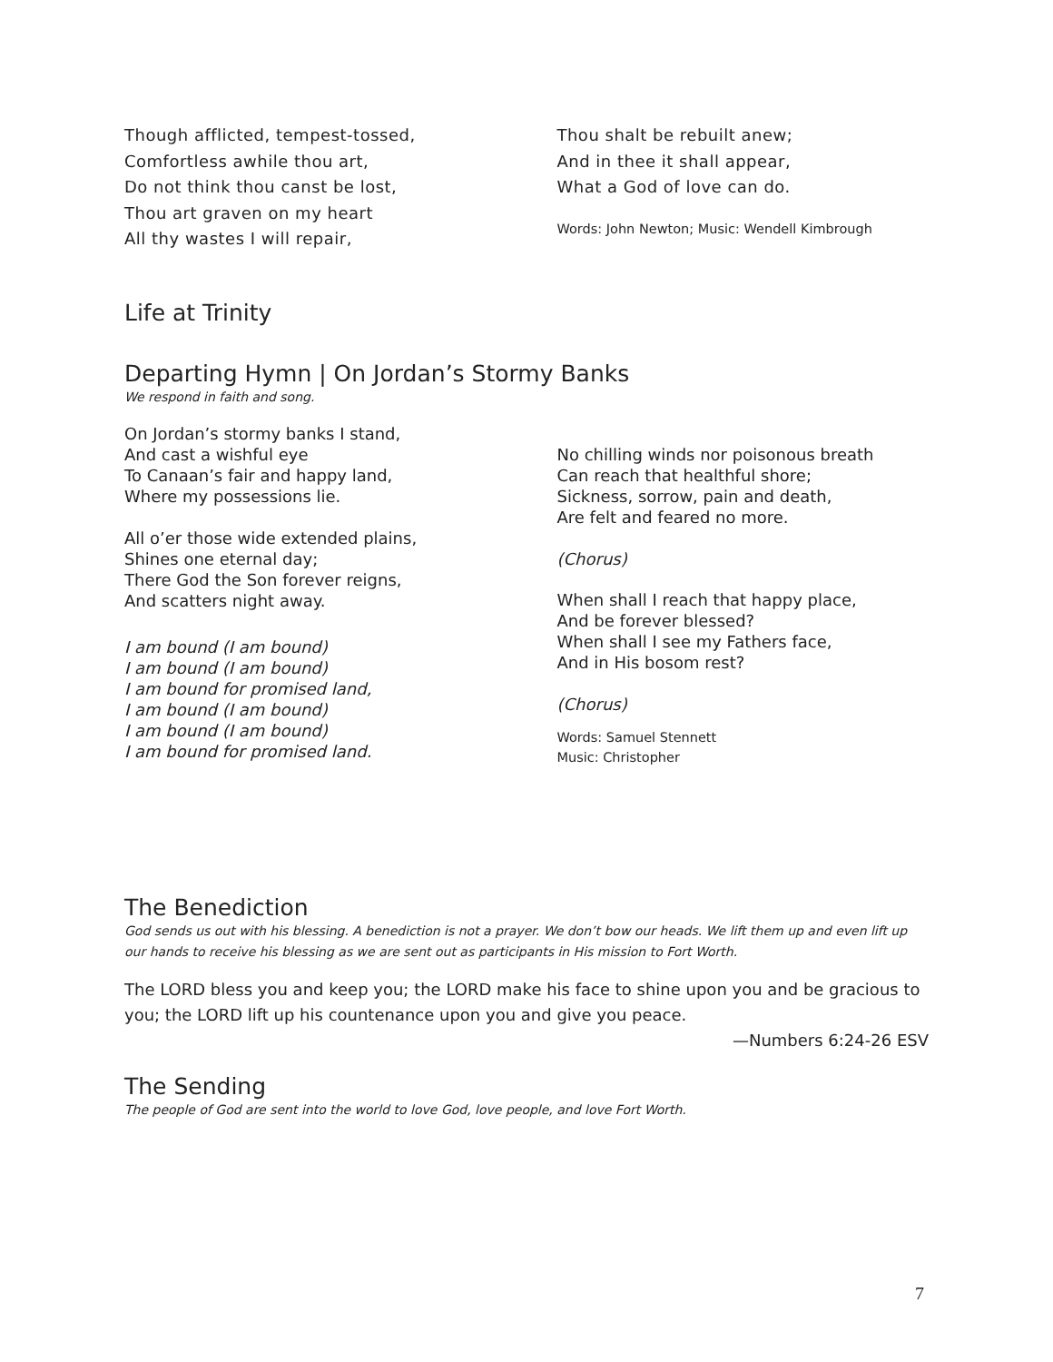Though afflicted, tempest-tossed,
Comfortless awhile thou art,
Do not think thou canst be lost,
Thou art graven on my heart
All thy wastes I will repair,
Thou shalt be rebuilt anew;
And in thee it shall appear,
What a God of love can do.
Words: John Newton; Music: Wendell Kimbrough
Life at Trinity
Departing Hymn | On Jordan’s Stormy Banks
We respond in faith and song.
On Jordan’s stormy banks I stand,
And cast a wishful eye
To Canaan’s fair and happy land,
Where my possessions lie.
All o’er those wide extended plains,
Shines one eternal day;
There God the Son forever reigns,
And scatters night away.
I am bound (I am bound)
I am bound (I am bound)
I am bound for promised land,
I am bound (I am bound)
I am bound (I am bound)
I am bound for promised land.
No chilling winds nor poisonous breath
Can reach that healthful shore;
Sickness, sorrow, pain and death,
Are felt and feared no more.
(Chorus)
When shall I reach that happy place,
And be forever blessed?
When shall I see my Fathers face,
And in His bosom rest?
(Chorus)
Words: Samuel Stennett
Music: Christopher
The Benediction
God sends us out with his blessing. A benediction is not a prayer. We don’t bow our heads. We lift them up and even lift up our hands to receive his blessing as we are sent out as participants in His mission to Fort Worth.
The LORD bless you and keep you; the LORD make his face to shine upon you and be gracious to you; the LORD lift up his countenance upon you and give you peace.
—Numbers 6:24-26 ESV
The Sending
The people of God are sent into the world to love God, love people, and love Fort Worth.
7